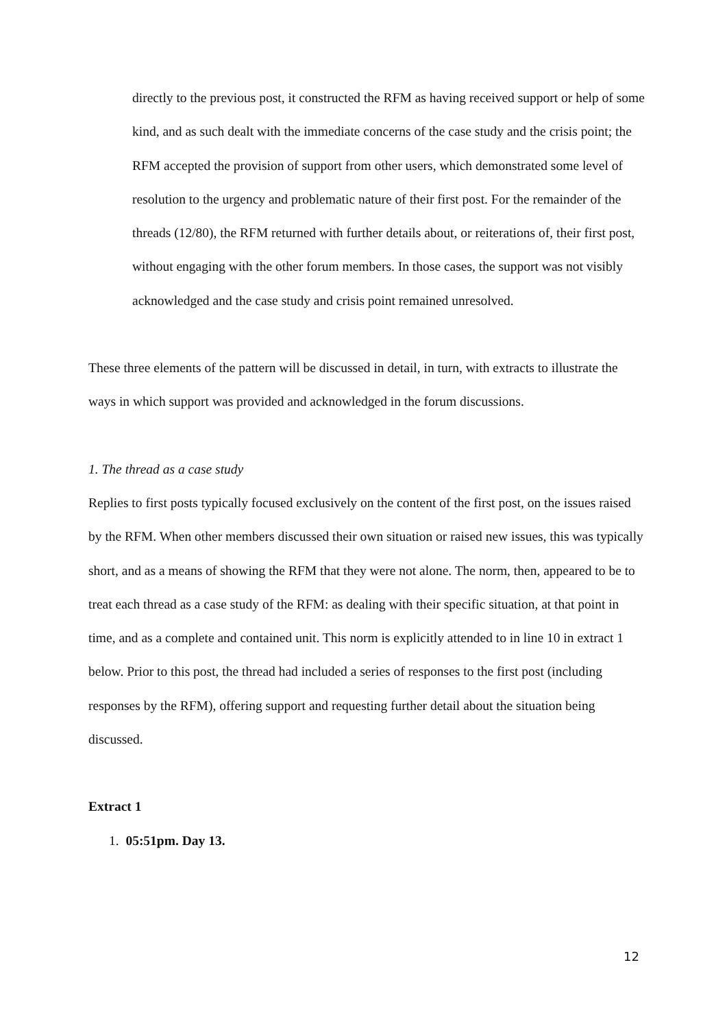directly to the previous post, it constructed the RFM as having received support or help of some kind, and as such dealt with the immediate concerns of the case study and the crisis point; the RFM accepted the provision of support from other users, which demonstrated some level of resolution to the urgency and problematic nature of their first post. For the remainder of the threads (12/80), the RFM returned with further details about, or reiterations of, their first post, without engaging with the other forum members. In those cases, the support was not visibly acknowledged and the case study and crisis point remained unresolved.
These three elements of the pattern will be discussed in detail, in turn, with extracts to illustrate the ways in which support was provided and acknowledged in the forum discussions.
1. The thread as a case study
Replies to first posts typically focused exclusively on the content of the first post, on the issues raised by the RFM. When other members discussed their own situation or raised new issues, this was typically short, and as a means of showing the RFM that they were not alone. The norm, then, appeared to be to treat each thread as a case study of the RFM: as dealing with their specific situation, at that point in time, and as a complete and contained unit. This norm is explicitly attended to in line 10 in extract 1 below. Prior to this post, the thread had included a series of responses to the first post (including responses by the RFM), offering support and requesting further detail about the situation being discussed.
Extract 1
1. 05:51pm. Day 13.
12